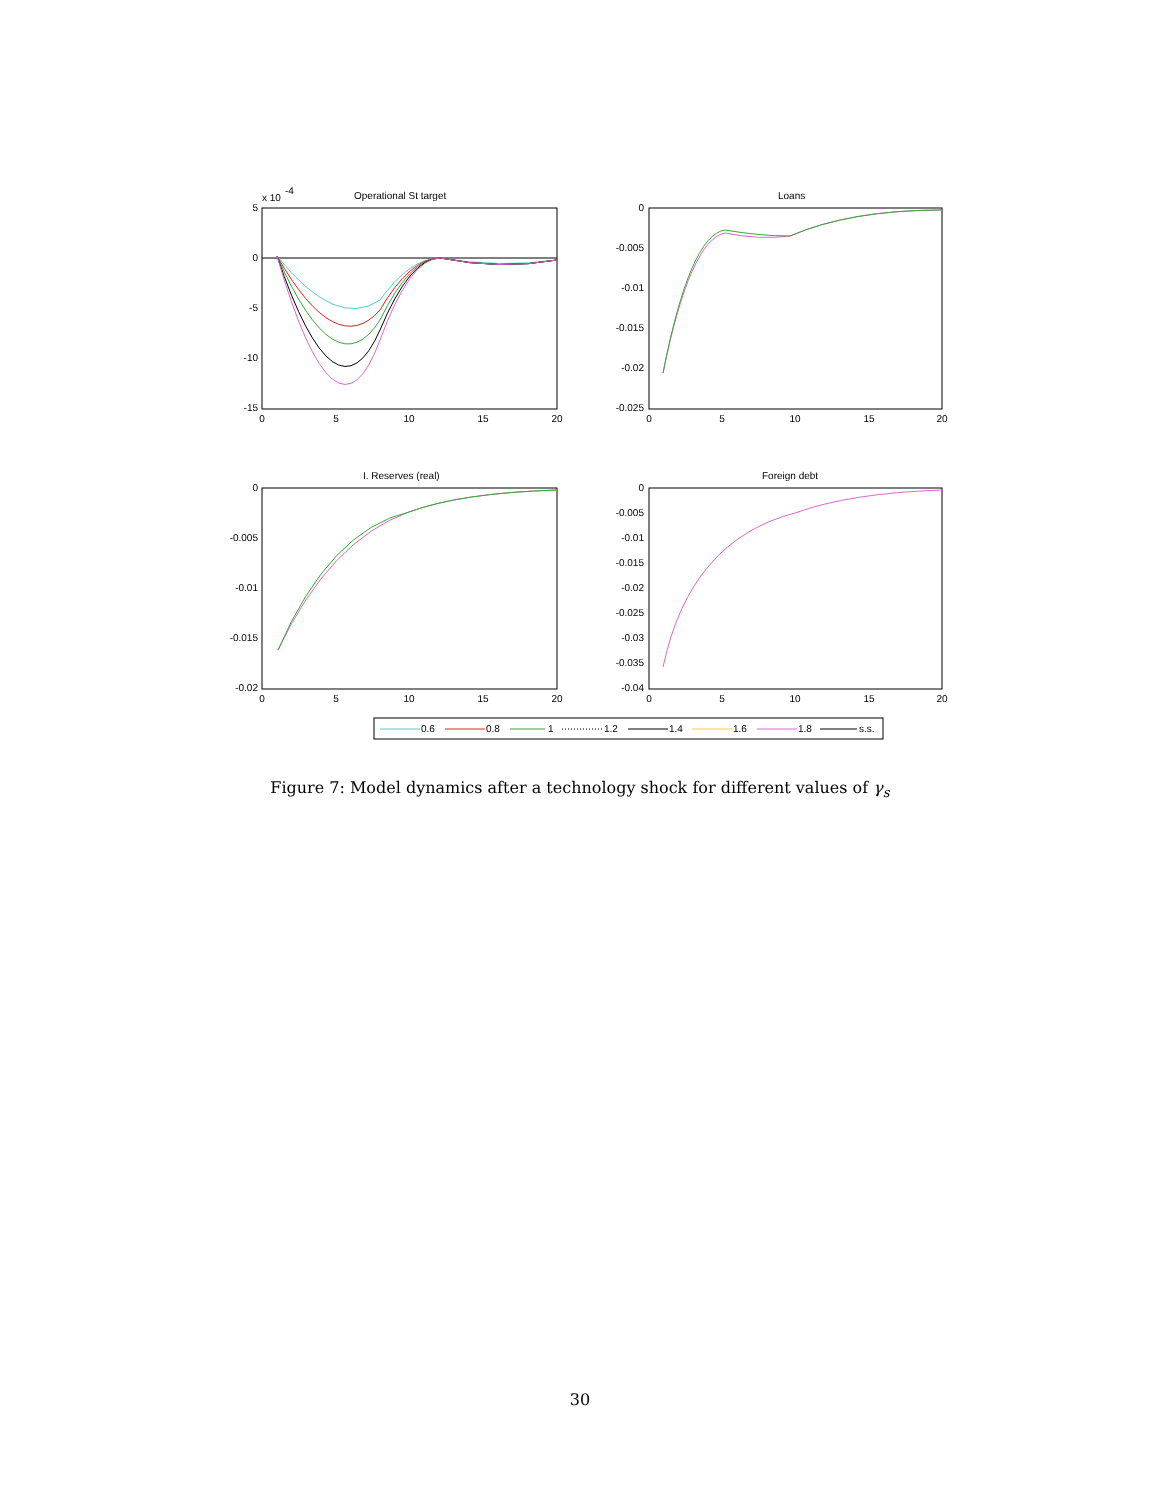Operational St target
x 10
-4
Loans
I. Reserves (real)
Foreign debt
5
0
-5
-10
-15
0
-0.005
-0.01
-0.015
-0.02
-0.025
0
-0.005
-0.01
-0.015
-0.02
0
-0.005
-0.01
-0.015
-0.02
-0.025
-0.03
-0.035
-0.04
0
5
10
15
20
0
5
10
15
20
0
5
10
15
20
0
5
10
15
20
0.6
0.8
1
1.2
1.4
1.6
1.8
s.s.
Figure 7: Model dynamics after a technology shock for different values of γ<sub>s</sub>
30